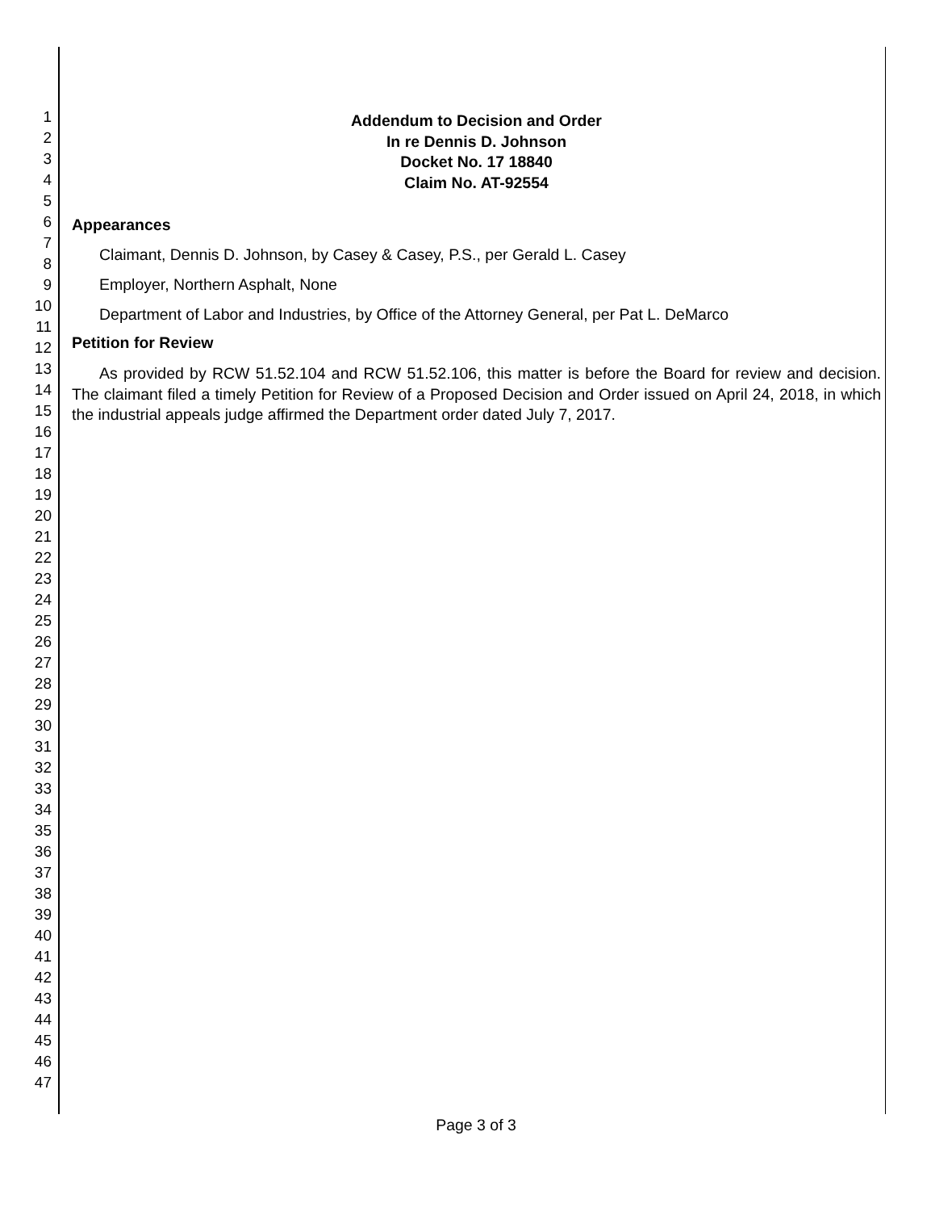1
2
3
4
5
6
7
8
9
10
11
12
13
14
15
16
17
18
19
20
21
22
23
24
25
26
27
28
29
30
31
32
33
34
35
36
37
38
39
40
41
42
43
44
45
46
47
Addendum to Decision and Order
In re Dennis D. Johnson
Docket No. 17 18840
Claim No. AT-92554
Appearances
Claimant, Dennis D. Johnson, by Casey & Casey, P.S., per Gerald L. Casey
Employer, Northern Asphalt, None
Department of Labor and Industries, by Office of the Attorney General, per Pat L. DeMarco
Petition for Review
As provided by RCW 51.52.104 and RCW 51.52.106, this matter is before the Board for review and decision. The claimant filed a timely Petition for Review of a Proposed Decision and Order issued on April 24, 2018, in which the industrial appeals judge affirmed the Department order dated July 7, 2017.
Page 3 of 3